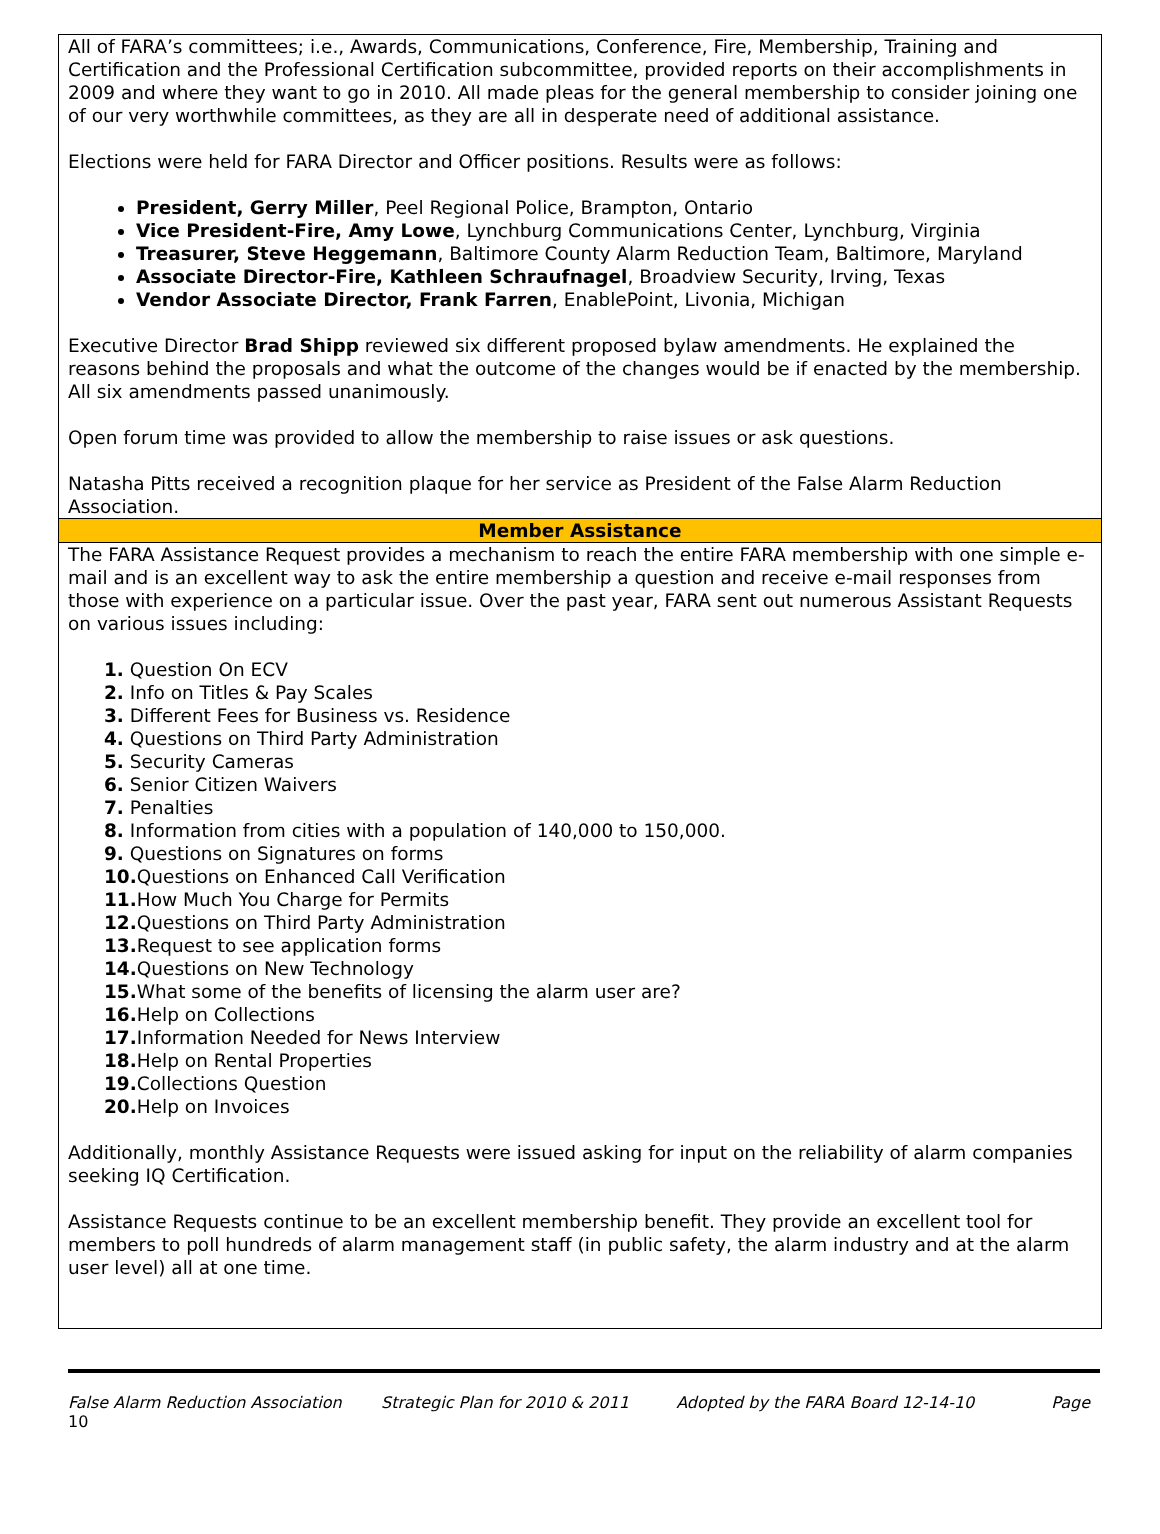All of FARA’s committees; i.e., Awards, Communications, Conference, Fire, Membership, Training and Certification and the Professional Certification subcommittee, provided reports on their accomplishments in 2009 and where they want to go in 2010. All made pleas for the general membership to consider joining one of our very worthwhile committees, as they are all in desperate need of additional assistance.
Elections were held for FARA Director and Officer positions. Results were as follows:
President, Gerry Miller, Peel Regional Police, Brampton, Ontario
Vice President-Fire, Amy Lowe, Lynchburg Communications Center, Lynchburg, Virginia
Treasurer, Steve Heggemann, Baltimore County Alarm Reduction Team, Baltimore, Maryland
Associate Director-Fire, Kathleen Schraufnagel, Broadview Security, Irving, Texas
Vendor Associate Director, Frank Farren, EnablePoint, Livonia, Michigan
Executive Director Brad Shipp reviewed six different proposed bylaw amendments. He explained the reasons behind the proposals and what the outcome of the changes would be if enacted by the membership. All six amendments passed unanimously.
Open forum time was provided to allow the membership to raise issues or ask questions.
Natasha Pitts received a recognition plaque for her service as President of the False Alarm Reduction Association.
Member Assistance
The FARA Assistance Request provides a mechanism to reach the entire FARA membership with one simple e-mail and is an excellent way to ask the entire membership a question and receive e-mail responses from those with experience on a particular issue. Over the past year, FARA sent out numerous Assistant Requests on various issues including:
1. Question On ECV
2. Info on Titles & Pay Scales
3. Different Fees for Business vs. Residence
4. Questions on Third Party Administration
5. Security Cameras
6. Senior Citizen Waivers
7. Penalties
8. Information from cities with a population of 140,000 to 150,000.
9. Questions on Signatures on forms
10. Questions on Enhanced Call Verification
11. How Much You Charge for Permits
12. Questions on Third Party Administration
13. Request to see application forms
14. Questions on New Technology
15. What some of the benefits of licensing the alarm user are?
16. Help on Collections
17. Information Needed for News Interview
18. Help on Rental Properties
19. Collections Question
20. Help on Invoices
Additionally, monthly Assistance Requests were issued asking for input on the reliability of alarm companies seeking IQ Certification.
Assistance Requests continue to be an excellent membership benefit. They provide an excellent tool for members to poll hundreds of alarm management staff (in public safety, the alarm industry and at the alarm user level) all at one time.
False Alarm Reduction Association Strategic Plan for 2010 & 2011 Adopted by the FARA Board 12-14-10 Page
10